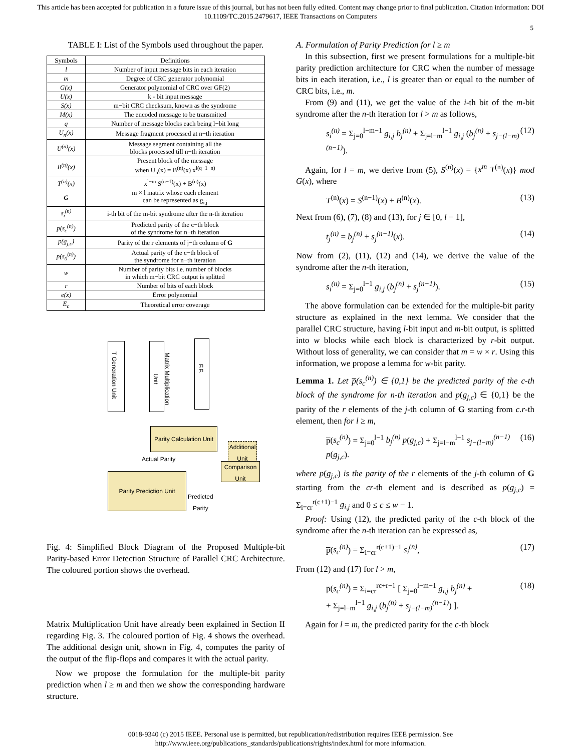This article has been accepted for publication in a future issue of this journal, but has not been fully edited. Content may change prior to final publication. Citation information: DOI
10.1109/TC.2015.2479617, IEEE Transactions on Computers
5
TABLE I: List of the Symbols used throughout the paper.
| Symbols | Definitions |
| --- | --- |
| l | Number of input message bits in each iteration |
| m | Degree of CRC generator polynomial |
| G(x) | Generator polynomial of CRC over GF(2) |
| U(x) | k - bit input message |
| S(x) | m−bit CRC checksum, known as the syndrome |
| M(x) | The encoded message to be transmitted |
| q | Number of message blocks each being l−bit long |
| U<sub>n</sub>(x) | Message fragment processed at n−th iteration |
| U<sup>(n)</sup>(x) | Message segment containing all the blocks processed till n−th iteration |
| B<sup>(n)</sup>(x) | Present block of the message when U<sub>n</sub>(x) = B<sup>(n)</sup>(x) x<sup>l(q−1−n)</sup> |
| T<sup>(n)</sup>(x) | x<sup>l−m</sup> S<sup>(n−1)</sup>(x) + B<sup>(n)</sup>(x) |
| G | m × l matrix whose each element can be represented as g<sub>i,j</sub> |
| s<sub>i</sub><sup>(n)</sup> | i-th bit of the m-bit syndrome after the n-th iteration |
| p̅(s<sub>c</sub><sup>(n)</sup>) | Predicted parity of the c−th block of the syndrome for n−th iteration |
| p(g<sub>j,c</sub>) | Parity of the r elements of j−th column of G |
| p(s<sub>0</sub><sup>(n)</sup>) | Actual parity of the c−th block of the syndrome for n−th iteration |
| w | Number of parity bits i.e. number of blocks in which m−bit CRC output is splitted |
| r | Number of bits of each block |
| e(x) | Error polynomial |
| E<sub>c</sub> | Theoretical error coverage |
T Generation Unit
Matrix Multiplication Unit
F.F.
Parity Calculation Unit
Actual Parity
Additional Unit
Comparison Unit
Parity Prediction Unit
Predicted
Parity
Fig. 4: Simplified Block Diagram of the Proposed Multiple-bit Parity-based Error Detection Structure of Parallel CRC Architecture. The coloured portion shows the overhead.
Matrix Multiplication Unit have already been explained in Section II regarding Fig. 3. The coloured portion of Fig. 4 shows the overhead. The additional design unit, shown in Fig. 4, computes the parity of the output of the flip-flops and compares it with the actual parity.
Now we propose the formulation for the multiple-bit parity prediction when l ≥ m and then we show the corresponding hardware structure.
A. Formulation of Parity Prediction for l ≥ m
In this subsection, first we present formulations for a multiple-bit parity prediction architecture for CRC when the number of message bits in each iteration, i.e., l is greater than or equal to the number of CRC bits, i.e., m.
From (9) and (11), we get the value of the i-th bit of the m-bit syndrome after the n-th iteration for l > m as follows,
s<sub>i</sub><sup>(n)</sup> = Σ<sub>j=0</sub><sup>l−m−1</sup> g<sub>i,j</sub> b<sub>j</sub><sup>(n)</sup> + Σ<sub>j=l−m</sub><sup>l−1</sup> g<sub>i,j</sub> (b<sub>j</sub><sup>(n)</sup> + s<sub>j−(l−m)</sub><sup>(n−1)</sup>). (12)
Again, for l = m, we derive from (5), S<sup>(n)</sup>(x) = {x<sup>m</sup> T<sup>(n)</sup>(x)} mod G(x), where
T<sup>(n)</sup>(x) = S<sup>(n−1)</sup>(x) + B<sup>(n)</sup>(x). (13)
Next from (6), (7), (8) and (13), for j ∈ [0, l − 1],
t<sub>j</sub><sup>(n)</sup> = b<sub>j</sub><sup>(n)</sup> + s<sub>j</sub><sup>(n−1)</sup>(x). (14)
Now from (2), (11), (12) and (14), we derive the value of the syndrome after the n-th iteration,
s<sub>i</sub><sup>(n)</sup> = Σ<sub>j=0</sub><sup>l−1</sup> g<sub>i,j</sub> (b<sub>j</sub><sup>(n)</sup> + s<sub>j</sub><sup>(n−1)</sup>). (15)
The above formulation can be extended for the multiple-bit parity structure as explained in the next lemma. We consider that the parallel CRC structure, having l-bit input and m-bit output, is splitted into w blocks while each block is characterized by r-bit output. Without loss of generality, we can consider that m = w × r. Using this information, we propose a lemma for w-bit parity.
Lemma 1. Let p̅(s<sub>c</sub><sup>(n)</sup>) ∈ {0,1} be the predicted parity of the c-th block of the syndrome for n-th iteration and p(g<sub>j,c</sub>) ∈ {0,1} be the parity of the r elements of the j-th column of G starting from c.r-th element, then for l ≥ m,
p̅(s<sub>c</sub><sup>(n)</sup>) = Σ<sub>j=0</sub><sup>l−1</sup> b<sub>j</sub><sup>(n)</sup> p(g<sub>j,c</sub>) + Σ<sub>j=l−m</sub><sup>l−1</sup> s<sub>j−(l−m)</sub><sup>(n−1)</sup> p(g<sub>j,c</sub>). (16)
where p(g<sub>j,c</sub>) is the parity of the r elements of the j-th column of G starting from the cr-th element and is described as p(g<sub>j,c</sub>) = Σ<sub>i=cr</sub><sup>r(c+1)−1</sup> g<sub>i,j</sub> and 0 ≤ c ≤ w − 1.
Proof: Using (12), the predicted parity of the c-th block of the syndrome after the n-th iteration can be expressed as,
p̅(s<sub>c</sub><sup>(n)</sup>) = Σ<sub>i=cr</sub><sup>r(c+1)−1</sup> s<sub>i</sub><sup>(n)</sup>, (17)
From (12) and (17) for l > m,
p̅(s<sub>c</sub><sup>(n)</sup>) = Σ<sub>i=cr</sub><sup>rc+r−1</sup> [ Σ<sub>j=0</sub><sup>l−m−1</sup> g<sub>i,j</sub> b<sub>j</sub><sup>(n)</sup> +
+ Σ<sub>j=l−m</sub><sup>l−1</sup> g<sub>i,j</sub> (b<sub>j</sub><sup>(n)</sup> + s<sub>j−(l−m)</sub><sup>(n−1)</sup>) ]. (18)
Again for l = m, the predicted parity for the c-th block
0018-9340 (c) 2015 IEEE. Personal use is permitted, but republication/redistribution requires IEEE permission. See
http://www.ieee.org/publications_standards/publications/rights/index.html for more information.